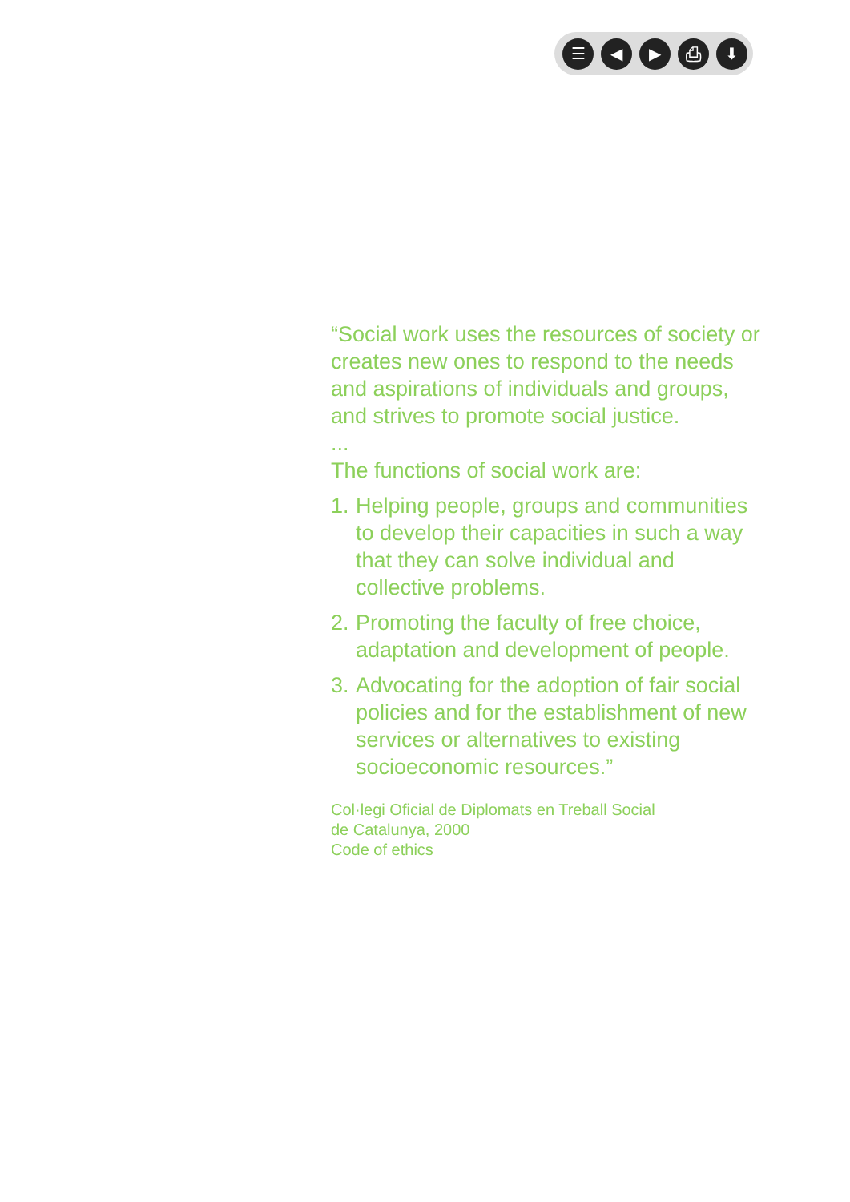☰ ◀ ▶ ⎙ ⬇
“Social work uses the resources of society or creates new ones to respond to the needs and aspirations of individuals and groups, and strives to promote social justice.
...
The functions of social work are:
1. Helping people, groups and communities to develop their capacities in such a way that they can solve individual and collective problems.
2. Promoting the faculty of free choice, adaptation and development of people.
3. Advocating for the adoption of fair social policies and for the establishment of new services or alternatives to existing socioeconomic resources.”
Col·legi Oficial de Diplomats en Treball Social
de Catalunya, 2000
Code of ethics